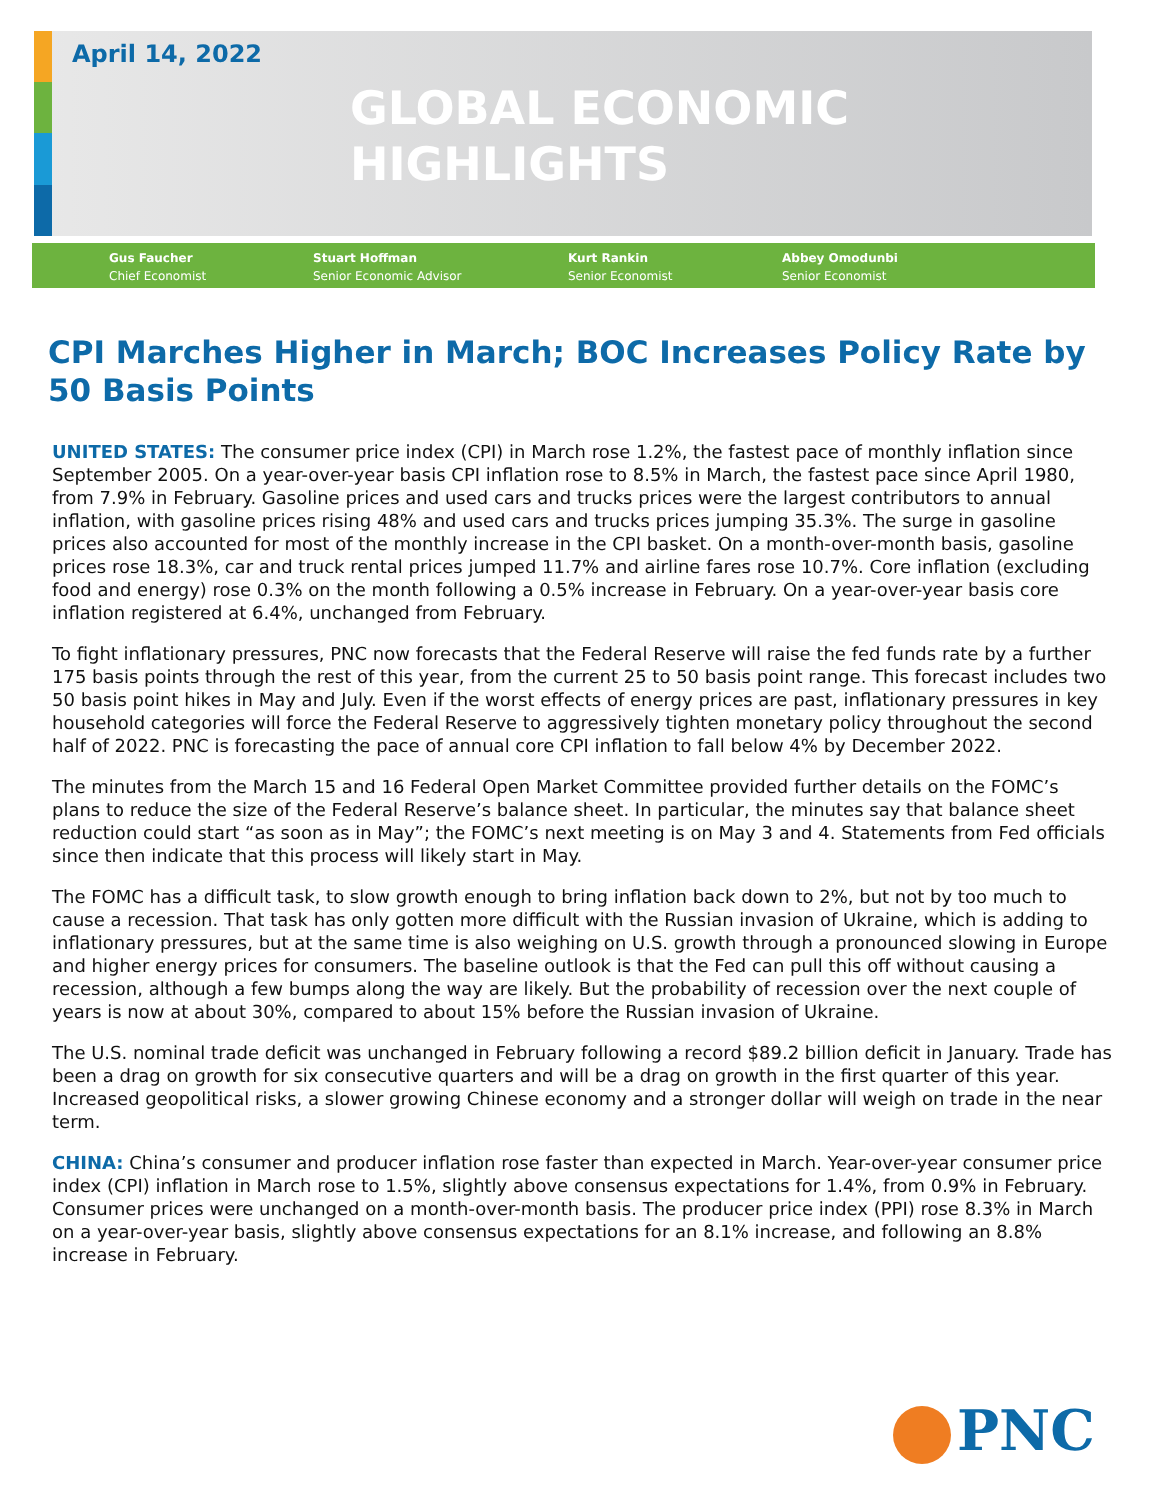April 14, 2022
GLOBAL ECONOMIC
HIGHLIGHTS
Gus Faucher
Chief Economist
Stuart Hoffman
Senior Economic Advisor
Kurt Rankin
Senior Economist
Abbey Omodunbi
Senior Economist
CPI Marches Higher in March; BOC Increases Policy Rate by 50 Basis Points
UNITED STATES: The consumer price index (CPI) in March rose 1.2%, the fastest pace of monthly inflation since September 2005. On a year-over-year basis CPI inflation rose to 8.5% in March, the fastest pace since April 1980, from 7.9% in February. Gasoline prices and used cars and trucks prices were the largest contributors to annual inflation, with gasoline prices rising 48% and used cars and trucks prices jumping 35.3%. The surge in gasoline prices also accounted for most of the monthly increase in the CPI basket. On a month-over-month basis, gasoline prices rose 18.3%, car and truck rental prices jumped 11.7% and airline fares rose 10.7%. Core inflation (excluding food and energy) rose 0.3% on the month following a 0.5% increase in February. On a year-over-year basis core inflation registered at 6.4%, unchanged from February.
To fight inflationary pressures, PNC now forecasts that the Federal Reserve will raise the fed funds rate by a further 175 basis points through the rest of this year, from the current 25 to 50 basis point range. This forecast includes two 50 basis point hikes in May and July. Even if the worst effects of energy prices are past, inflationary pressures in key household categories will force the Federal Reserve to aggressively tighten monetary policy throughout the second half of 2022. PNC is forecasting the pace of annual core CPI inflation to fall below 4% by December 2022.
The minutes from the March 15 and 16 Federal Open Market Committee provided further details on the FOMC’s plans to reduce the size of the Federal Reserve’s balance sheet. In particular, the minutes say that balance sheet reduction could start “as soon as in May”; the FOMC’s next meeting is on May 3 and 4. Statements from Fed officials since then indicate that this process will likely start in May.
The FOMC has a difficult task, to slow growth enough to bring inflation back down to 2%, but not by too much to cause a recession. That task has only gotten more difficult with the Russian invasion of Ukraine, which is adding to inflationary pressures, but at the same time is also weighing on U.S. growth through a pronounced slowing in Europe and higher energy prices for consumers. The baseline outlook is that the Fed can pull this off without causing a recession, although a few bumps along the way are likely. But the probability of recession over the next couple of years is now at about 30%, compared to about 15% before the Russian invasion of Ukraine.
The U.S. nominal trade deficit was unchanged in February following a record $89.2 billion deficit in January. Trade has been a drag on growth for six consecutive quarters and will be a drag on growth in the first quarter of this year. Increased geopolitical risks, a slower growing Chinese economy and a stronger dollar will weigh on trade in the near term.
CHINA: China’s consumer and producer inflation rose faster than expected in March. Year-over-year consumer price index (CPI) inflation in March rose to 1.5%, slightly above consensus expectations for 1.4%, from 0.9% in February. Consumer prices were unchanged on a month-over-month basis. The producer price index (PPI) rose 8.3% in March on a year-over-year basis, slightly above consensus expectations for an 8.1% increase, and following an 8.8% increase in February.
PNC